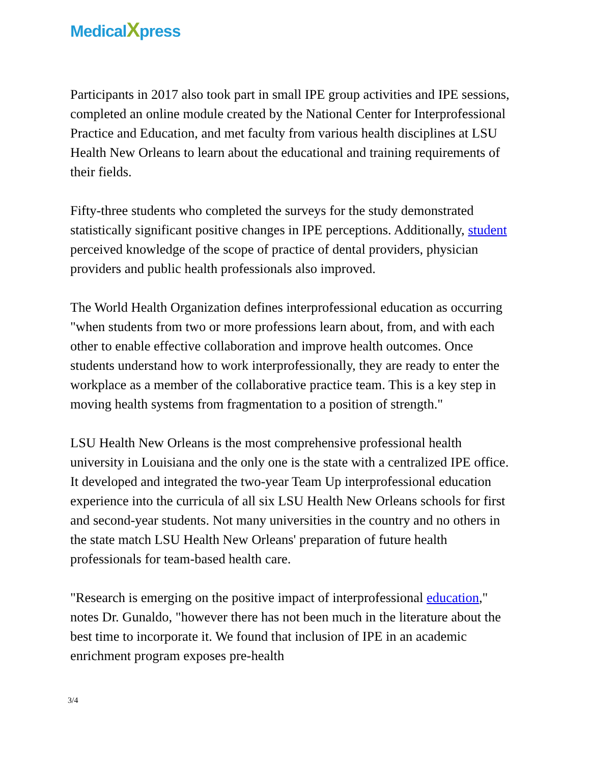MedicalXpress
Participants in 2017 also took part in small IPE group activities and IPE sessions, completed an online module created by the National Center for Interprofessional Practice and Education, and met faculty from various health disciplines at LSU Health New Orleans to learn about the educational and training requirements of their fields.
Fifty-three students who completed the surveys for the study demonstrated statistically significant positive changes in IPE perceptions. Additionally, student perceived knowledge of the scope of practice of dental providers, physician providers and public health professionals also improved.
The World Health Organization defines interprofessional education as occurring "when students from two or more professions learn about, from, and with each other to enable effective collaboration and improve health outcomes. Once students understand how to work interprofessionally, they are ready to enter the workplace as a member of the collaborative practice team. This is a key step in moving health systems from fragmentation to a position of strength."
LSU Health New Orleans is the most comprehensive professional health university in Louisiana and the only one is the state with a centralized IPE office. It developed and integrated the two-year Team Up interprofessional education experience into the curricula of all six LSU Health New Orleans schools for first and second-year students. Not many universities in the country and no others in the state match LSU Health New Orleans' preparation of future health professionals for team-based health care.
"Research is emerging on the positive impact of interprofessional education," notes Dr. Gunaldo, "however there has not been much in the literature about the best time to incorporate it. We found that inclusion of IPE in an academic enrichment program exposes pre-health
3/4